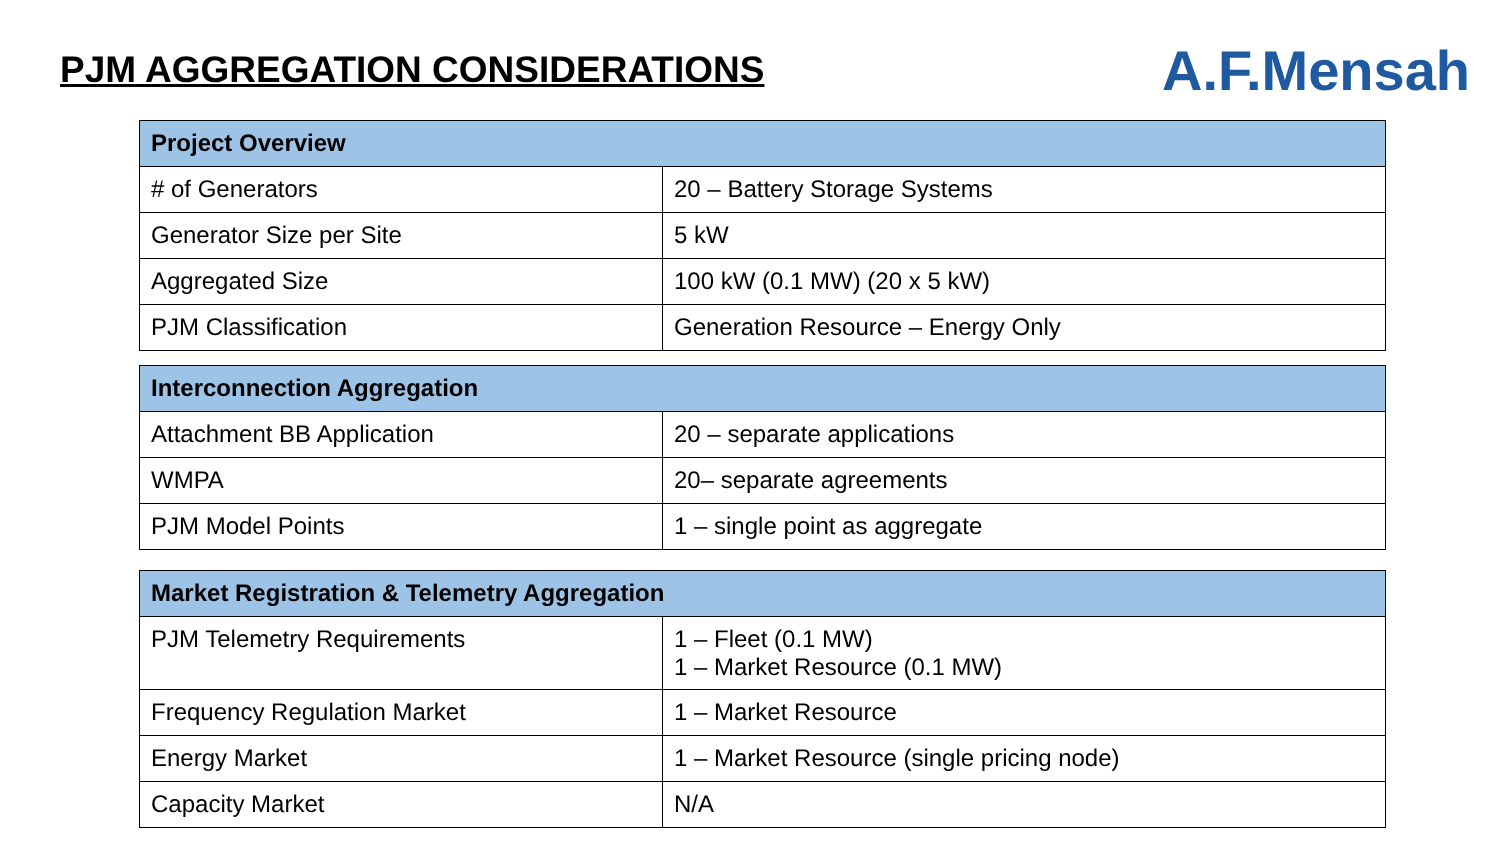PJM AGGREGATION CONSIDERATIONS
A.F.Mensah
| Project Overview | |
| --- | --- |
| # of Generators | 20 – Battery Storage Systems |
| Generator Size per Site | 5 kW |
| Aggregated Size | 100 kW (0.1 MW) (20 x 5 kW) |
| PJM Classification | Generation Resource – Energy Only |
| Interconnection Aggregation | |
| --- | --- |
| Attachment BB Application | 20 – separate applications |
| WMPA | 20– separate agreements |
| PJM Model Points | 1 – single point as aggregate |
| Market Registration & Telemetry Aggregation | |
| --- | --- |
| PJM Telemetry Requirements | 1 – Fleet (0.1 MW) 1 – Market Resource (0.1 MW) |
| Frequency Regulation Market | 1 – Market Resource |
| Energy Market | 1 – Market Resource (single pricing node) |
| Capacity Market | N/A |